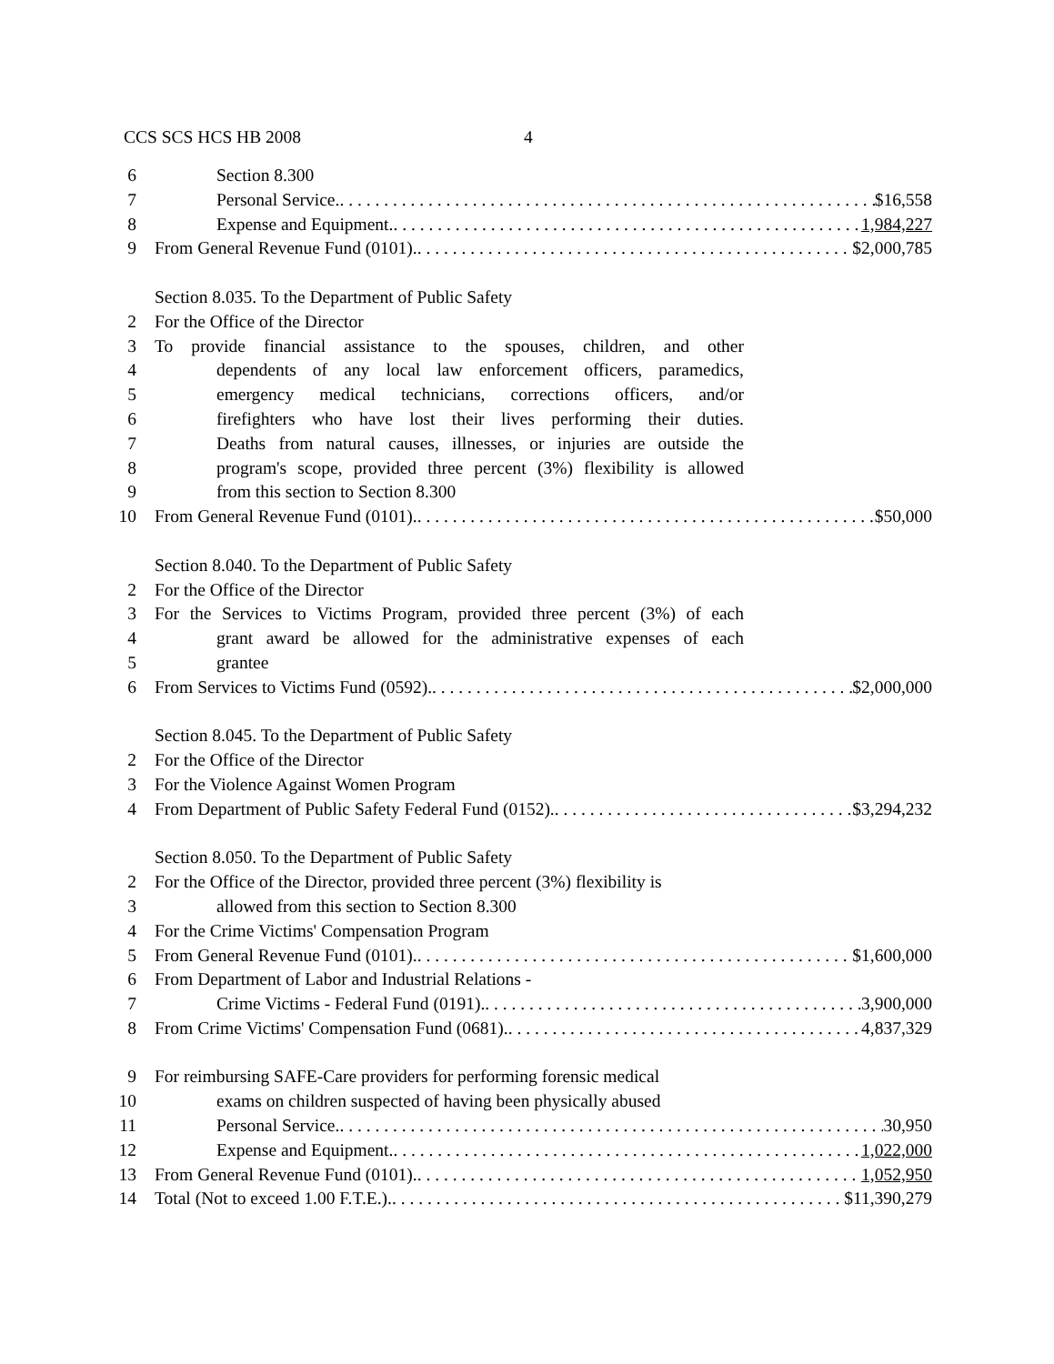CCS SCS HCS HB 2008 4
6 Section 8.300
7 Personal Service. $16,558
8 Expense and Equipment. 1,984,227
9 From General Revenue Fund (0101). $2,000,785
Section 8.035. To the Department of Public Safety
2 For the Office of the Director
3 To provide financial assistance to the spouses, children, and other
4 dependents of any local law enforcement officers, paramedics,
5 emergency medical technicians, corrections officers, and/or
6 firefighters who have lost their lives performing their duties.
7 Deaths from natural causes, illnesses, or injuries are outside the
8 program's scope, provided three percent (3%) flexibility is allowed
9 from this section to Section 8.300
10 From General Revenue Fund (0101). $50,000
Section 8.040. To the Department of Public Safety
2 For the Office of the Director
3 For the Services to Victims Program, provided three percent (3%) of each
4 grant award be allowed for the administrative expenses of each
5 grantee
6 From Services to Victims Fund (0592). $2,000,000
Section 8.045. To the Department of Public Safety
2 For the Office of the Director
3 For the Violence Against Women Program
4 From Department of Public Safety Federal Fund (0152). $3,294,232
Section 8.050. To the Department of Public Safety
2 For the Office of the Director, provided three percent (3%) flexibility is
3 allowed from this section to Section 8.300
4 For the Crime Victims' Compensation Program
5 From General Revenue Fund (0101). $1,600,000
6 From Department of Labor and Industrial Relations -
7 Crime Victims - Federal Fund (0191). 3,900,000
8 From Crime Victims' Compensation Fund (0681). 4,837,329
9 For reimbursing SAFE-Care providers for performing forensic medical
10 exams on children suspected of having been physically abused
11 Personal Service. 30,950
12 Expense and Equipment. 1,022,000
13 From General Revenue Fund (0101). 1,052,950
14 Total (Not to exceed 1.00 F.T.E.). $11,390,279